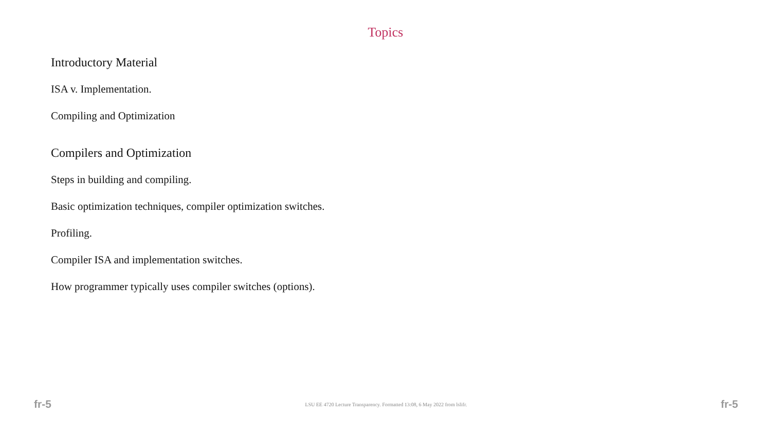Topics
Introductory Material
ISA v. Implementation.
Compiling and Optimization
Compilers and Optimization
Steps in building and compiling.
Basic optimization techniques, compiler optimization switches.
Profiling.
Compiler ISA and implementation switches.
How programmer typically uses compiler switches (options).
fr-5 LSU EE 4720 Lecture Transparency. Formatted 13:08, 6 May 2022 from lslifr. fr-5